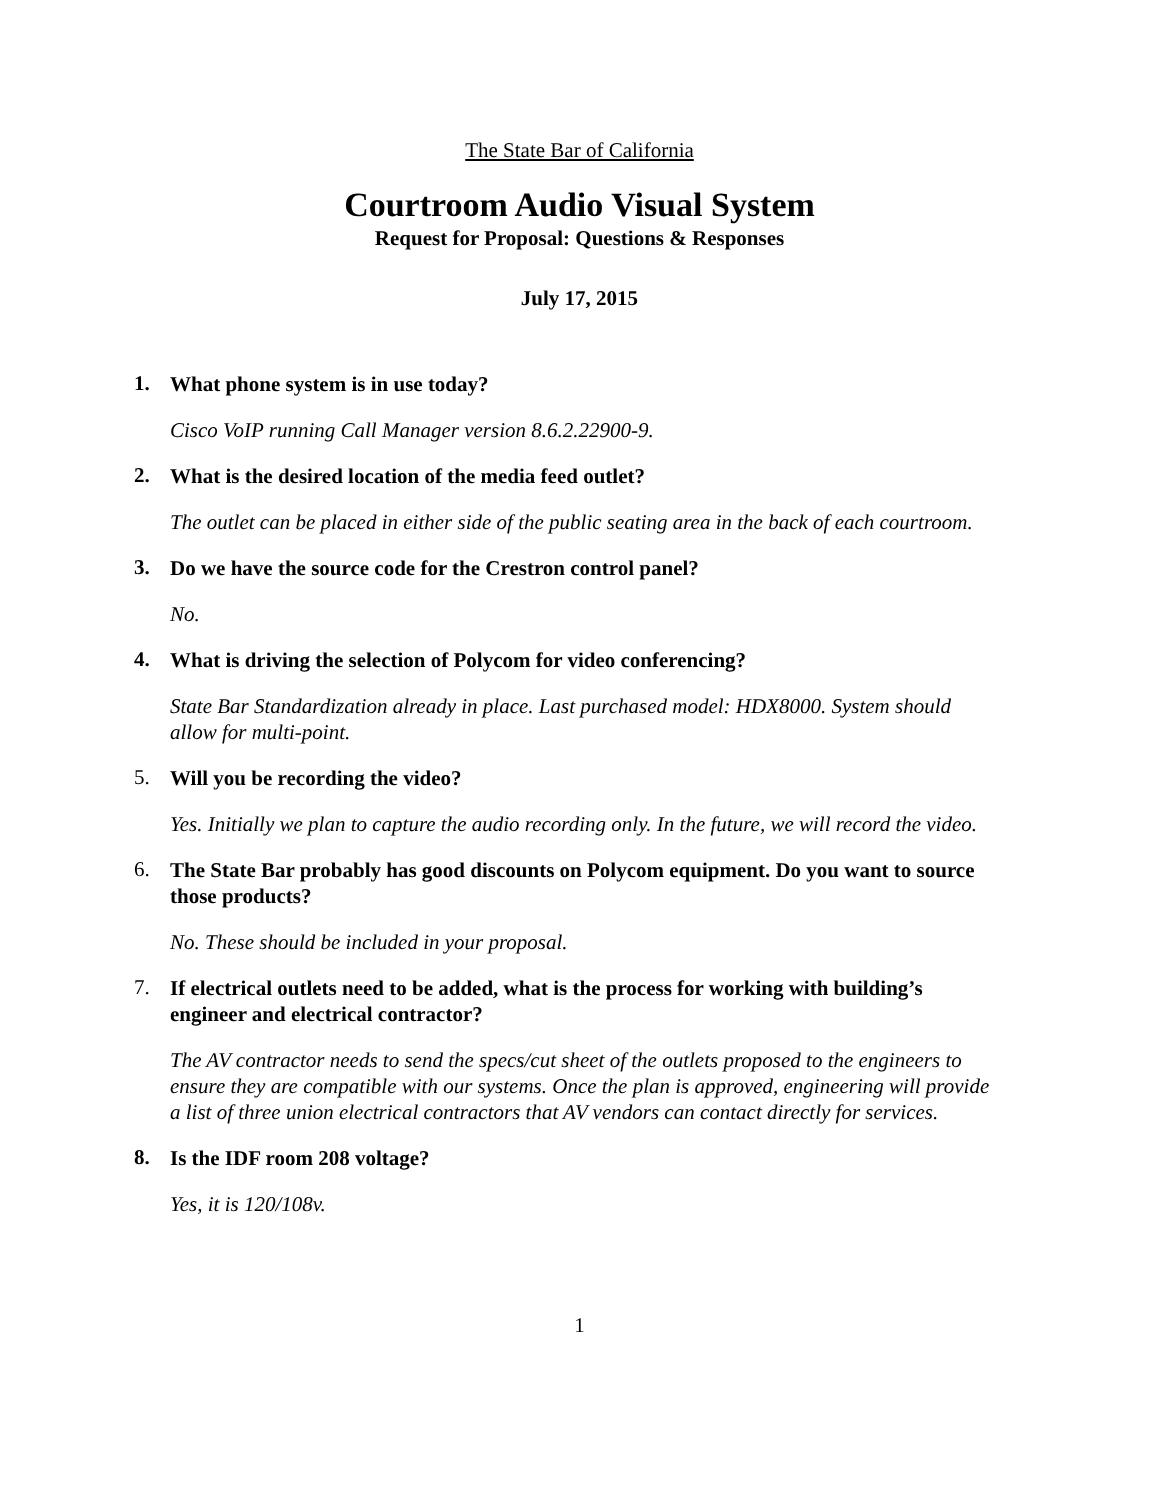The State Bar of California
Courtroom Audio Visual System
Request for Proposal: Questions & Responses
July 17, 2015
1. What phone system is in use today?
Cisco VoIP running Call Manager version 8.6.2.22900-9.
2. What is the desired location of the media feed outlet?
The outlet can be placed in either side of the public seating area in the back of each courtroom.
3. Do we have the source code for the Crestron control panel?
No.
4. What is driving the selection of Polycom for video conferencing?
State Bar Standardization already in place. Last purchased model: HDX8000. System should allow for multi-point.
5. Will you be recording the video?
Yes. Initially we plan to capture the audio recording only. In the future, we will record the video.
6. The State Bar probably has good discounts on Polycom equipment. Do you want to source those products?
No. These should be included in your proposal.
7. If electrical outlets need to be added, what is the process for working with building’s engineer and electrical contractor?
The AV contractor needs to send the specs/cut sheet of the outlets proposed to the engineers to ensure they are compatible with our systems. Once the plan is approved, engineering will provide a list of three union electrical contractors that AV vendors can contact directly for services.
8. Is the IDF room 208 voltage?
Yes, it is 120/108v.
1